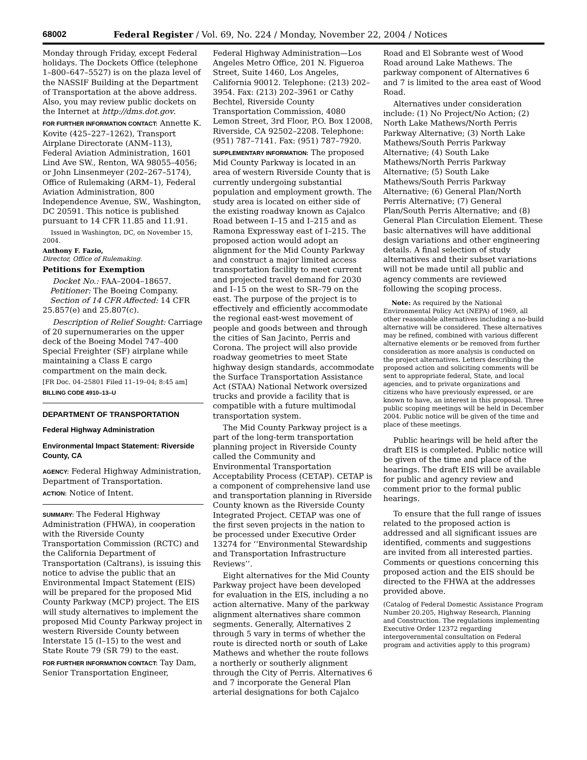68002 Federal Register / Vol. 69, No. 224 / Monday, November 22, 2004 / Notices
Monday through Friday, except Federal holidays. The Dockets Office (telephone 1–800–647–5527) is on the plaza level of the NASSIF Building at the Department of Transportation at the above address. Also, you may review public dockets on the Internet at http://dms.dot.gov.
FOR FURTHER INFORMATION CONTACT: Annette K. Kovite (425–227–1262), Transport Airplane Directorate (ANM–113), Federal Aviation Administration, 1601 Lind Ave SW., Renton, WA 98055–4056; or John Linsenmeyer (202–267–5174), Office of Rulemaking (ARM–1), Federal Aviation Administration, 800 Independence Avenue, SW., Washington, DC 20591. This notice is published pursuant to 14 CFR 11.85 and 11.91.
Issued in Washington, DC, on November 15, 2004.
Anthony F. Fazio,
Director, Office of Rulemaking.
Petitions for Exemption
Docket No.: FAA–2004–18657.
Petitioner: The Boeing Company.
Section of 14 CFR Affected: 14 CFR 25.857(e) and 25.807(c).
Description of Relief Sought: Carriage of 20 supernumeraries on the upper deck of the Boeing Model 747–400 Special Freighter (SF) airplane while maintaining a Class E cargo compartment on the main deck.
[FR Doc. 04–25801 Filed 11–19–04; 8:45 am]
BILLING CODE 4910–13–U
DEPARTMENT OF TRANSPORTATION
Federal Highway Administration
Environmental Impact Statement: Riverside County, CA
AGENCY: Federal Highway Administration, Department of Transportation.
ACTION: Notice of Intent.
SUMMARY: The Federal Highway Administration (FHWA), in cooperation with the Riverside County Transportation Commission (RCTC) and the California Department of Transportation (Caltrans), is issuing this notice to advise the public that an Environmental Impact Statement (EIS) will be prepared for the proposed Mid County Parkway (MCP) project. The EIS will study alternatives to implement the proposed Mid County Parkway project in western Riverside County between Interstate 15 (I–15) to the west and State Route 79 (SR 79) to the east.
FOR FURTHER INFORMATION CONTACT: Tay Dam, Senior Transportation Engineer,
Federal Highway Administration—Los Angeles Metro Office, 201 N. Figueroa Street, Suite 1460, Los Angeles, California 90012. Telephone: (213) 202–3954. Fax: (213) 202–3961 or Cathy Bechtel, Riverside County Transportation Commission, 4080 Lemon Street, 3rd Floor, P.O. Box 12008, Riverside, CA 92502–2208. Telephone: (951) 787–7141. Fax: (951) 787–7920.
SUPPLEMENTARY INFORMATION: The proposed Mid County Parkway is located in an area of western Riverside County that is currently undergoing substantial population and employment growth. The study area is located on either side of the existing roadway known as Cajalco Road between I–15 and I–215 and as Ramona Expressway east of I–215. The proposed action would adopt an alignment for the Mid County Parkway and construct a major limited access transportation facility to meet current and projected travel demand for 2030 and I–15 on the west to SR–79 on the east. The purpose of the project is to effectively and efficiently accommodate the regional east-west movement of people and goods between and through the cities of San Jacinto, Perris and Corona. The project will also provide roadway geometries to meet State highway design standards, accommodate the Surface Transportation Assistance Act (STAA) National Network oversized trucks and provide a facility that is compatible with a future multimodal transportation system.
The Mid County Parkway project is a part of the long-term transportation planning project in Riverside County called the Community and Environmental Transportation Acceptability Process (CETAP). CETAP is a component of comprehensive land use and transportation planning in Riverside County known as the Riverside County Integrated Project. CETAP was one of the first seven projects in the nation to be processed under Executive Order 13274 for ‘‘Environmental Stewardship and Transportation Infrastructure Reviews’’.
Eight alternatives for the Mid County Parkway project have been developed for evaluation in the EIS, including a no action alternative. Many of the parkway alignment alternatives share common segments. Generally, Alternatives 2 through 5 vary in terms of whether the route is directed north or south of Lake Mathews and whether the route follows a northerly or southerly alignment through the City of Perris. Alternatives 6 and 7 incorporate the General Plan arterial designations for both Cajalco
Road and El Sobrante west of Wood Road around Lake Mathews. The parkway component of Alternatives 6 and 7 is limited to the area east of Wood Road.
Alternatives under consideration include: (1) No Project/No Action; (2) North Lake Mathews/North Perris Parkway Alternative; (3) North Lake Mathews/South Perris Parkway Alternative; (4) South Lake Mathews/North Perris Parkway Alternative; (5) South Lake Mathews/South Perris Parkway Alternative; (6) General Plan/North Perris Alternative; (7) General Plan/South Perris Alternative; and (8) General Plan Circulation Element. These basic alternatives will have additional design variations and other engineering details. A final selection of study alternatives and their subset variations will not be made until all public and agency comments are reviewed following the scoping process.
Note: As required by the National Environmental Policy Act (NEPA) of 1969, all other reasonable alternatives including a no-build alternative will be considered. These alternatives may be refined, combined with various different alternative elements or be removed from further consideration as more analysis is conducted on the project alternatives. Letters describing the proposed action and soliciting comments will be sent to appropriate federal, State, and local agencies, and to private organizations and citizens who have previously expressed, or are known to have, an interest in this proposal. Three public scoping meetings will be held in December 2004. Public notice will be given of the time and place of these meetings.
Public hearings will be held after the draft EIS is completed. Public notice will be given of the time and place of the hearings. The draft EIS will be available for public and agency review and comment prior to the formal public hearings.
To ensure that the full range of issues related to the proposed action is addressed and all significant issues are identified, comments and suggestions are invited from all interested parties. Comments or questions concerning this proposed action and the EIS should be directed to the FHWA at the addresses provided above.
(Catalog of Federal Domestic Assistance Program Number 20.205, Highway Research, Planning and Construction. The regulations implementing Executive Order 12372 regarding intergovernmental consultation on Federal program and activities apply to this program)